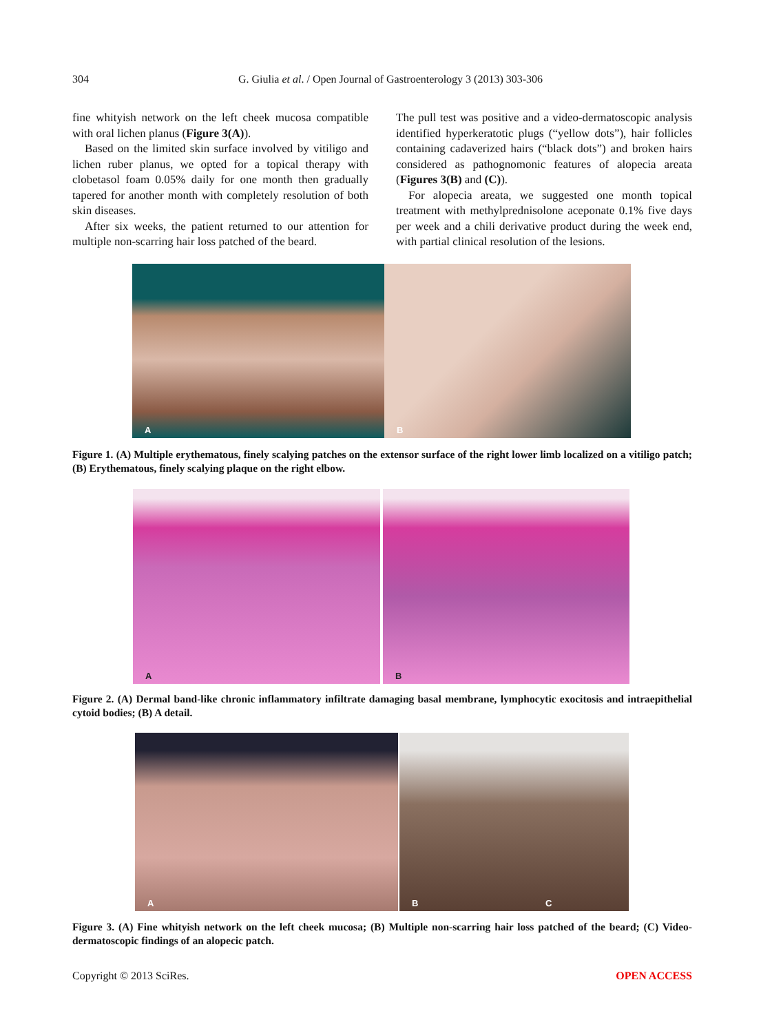304 G. Giulia et al. / Open Journal of Gastroenterology 3 (2013) 303-306
fine whityish network on the left cheek mucosa compatible with oral lichen planus (Figure 3(A)).
Based on the limited skin surface involved by vitiligo and lichen ruber planus, we opted for a topical therapy with clobetasol foam 0.05% daily for one month then gradually tapered for another month with completely resolution of both skin diseases.
After six weeks, the patient returned to our attention for multiple non-scarring hair loss patched of the beard.
The pull test was positive and a video-dermatoscopic analysis identified hyperkeratotic plugs (“yellow dots”), hair follicles containing cadaverized hairs (“black dots”) and broken hairs considered as pathognomonic features of alopecia areata (Figures 3(B) and (C)).
For alopecia areata, we suggested one month topical treatment with methylprednisolone aceponate 0.1% five days per week and a chili derivative product during the week end, with partial clinical resolution of the lesions.
A
B
Figure 1. (A) Multiple erythematous, finely scalying patches on the extensor surface of the right lower limb localized on a vitiligo patch; (B) Erythematous, finely scalying plaque on the right elbow.
A
B
Figure 2. (A) Dermal band-like chronic inflammatory infiltrate damaging basal membrane, lymphocytic exocitosis and intraepithelial cytoid bodies; (B) A detail.
A
B C
Figure 3. (A) Fine whityish network on the left cheek mucosa; (B) Multiple non-scarring hair loss patched of the beard; (C) Video-dermatoscopic findings of an alopecic patch.
Copyright © 2013 SciRes. OPEN ACCESS